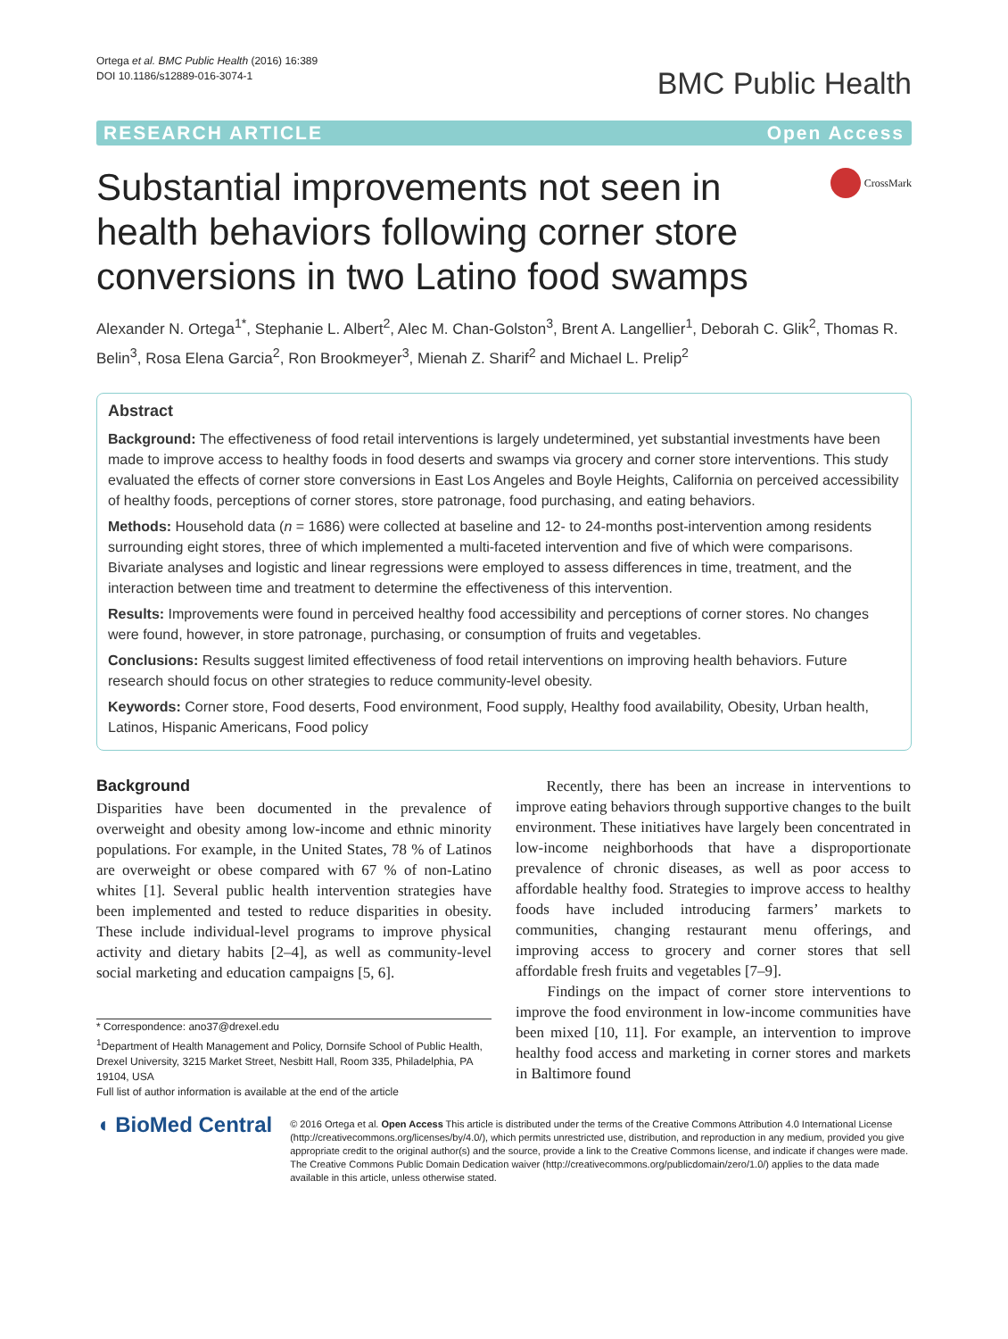Ortega et al. BMC Public Health (2016) 16:389
DOI 10.1186/s12889-016-3074-1
BMC Public Health
RESEARCH ARTICLE Open Access
Substantial improvements not seen in health behaviors following corner store conversions in two Latino food swamps
CrossMark
Alexander N. Ortega<sup>1*</sup>, Stephanie L. Albert<sup>2</sup>, Alec M. Chan-Golston<sup>3</sup>, Brent A. Langellier<sup>1</sup>, Deborah C. Glik<sup>2</sup>, Thomas R. Belin<sup>3</sup>, Rosa Elena Garcia<sup>2</sup>, Ron Brookmeyer<sup>3</sup>, Mienah Z. Sharif<sup>2</sup> and Michael L. Prelip<sup>2</sup>
Abstract
Background: The effectiveness of food retail interventions is largely undetermined, yet substantial investments have been made to improve access to healthy foods in food deserts and swamps via grocery and corner store interventions. This study evaluated the effects of corner store conversions in East Los Angeles and Boyle Heights, California on perceived accessibility of healthy foods, perceptions of corner stores, store patronage, food purchasing, and eating behaviors.
Methods: Household data (n = 1686) were collected at baseline and 12- to 24-months post-intervention among residents surrounding eight stores, three of which implemented a multi-faceted intervention and five of which were comparisons. Bivariate analyses and logistic and linear regressions were employed to assess differences in time, treatment, and the interaction between time and treatment to determine the effectiveness of this intervention.
Results: Improvements were found in perceived healthy food accessibility and perceptions of corner stores. No changes were found, however, in store patronage, purchasing, or consumption of fruits and vegetables.
Conclusions: Results suggest limited effectiveness of food retail interventions on improving health behaviors. Future research should focus on other strategies to reduce community-level obesity.
Keywords: Corner store, Food deserts, Food environment, Food supply, Healthy food availability, Obesity, Urban health, Latinos, Hispanic Americans, Food policy
Background
Disparities have been documented in the prevalence of overweight and obesity among low-income and ethnic minority populations. For example, in the United States, 78 % of Latinos are overweight or obese compared with 67 % of non-Latino whites [1]. Several public health intervention strategies have been implemented and tested to reduce disparities in obesity. These include individual-level programs to improve physical activity and dietary habits [2–4], as well as community-level social marketing and education campaigns [5, 6].
* Correspondence: ano37@drexel.edu
<sup>1</sup> Department of Health Management and Policy, Dornsife School of Public Health, Drexel University, 3215 Market Street, Nesbitt Hall, Room 335, Philadelphia, PA 19104, USA
Full list of author information is available at the end of the article
Recently, there has been an increase in interventions to improve eating behaviors through supportive changes to the built environment. These initiatives have largely been concentrated in low-income neighborhoods that have a disproportionate prevalence of chronic diseases, as well as poor access to affordable healthy food. Strategies to improve access to healthy foods have included introducing farmers’ markets to communities, changing restaurant menu offerings, and improving access to grocery and corner stores that sell affordable fresh fruits and vegetables [7–9].
Findings on the impact of corner store interventions to improve the food environment in low-income communities have been mixed [10, 11]. For example, an intervention to improve healthy food access and marketing in corner stores and markets in Baltimore found
◖ BioMed Central
© 2016 Ortega et al. Open Access This article is distributed under the terms of the Creative Commons Attribution 4.0 International License (http://creativecommons.org/licenses/by/4.0/), which permits unrestricted use, distribution, and reproduction in any medium, provided you give appropriate credit to the original author(s) and the source, provide a link to the Creative Commons license, and indicate if changes were made. The Creative Commons Public Domain Dedication waiver (http://creativecommons.org/publicdomain/zero/1.0/) applies to the data made available in this article, unless otherwise stated.